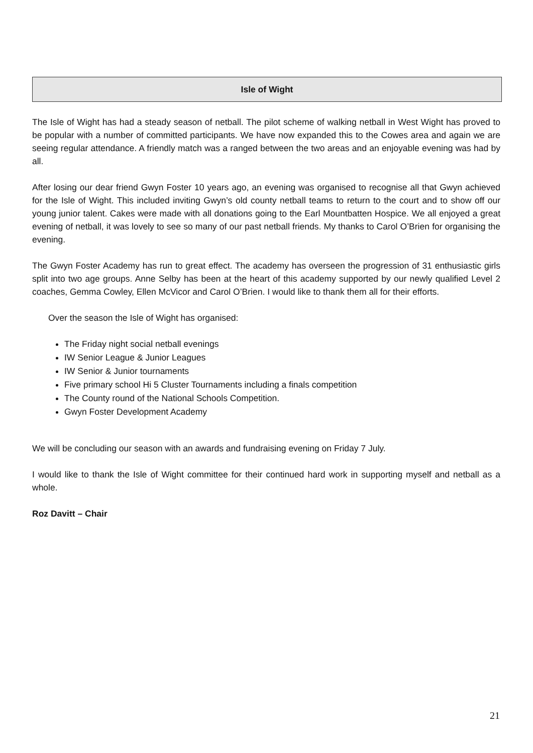Isle of Wight
The Isle of Wight has had a steady season of netball. The pilot scheme of walking netball in West Wight has proved to be popular with a number of committed participants. We have now expanded this to the Cowes area and again we are seeing regular attendance. A friendly match was a ranged between the two areas and an enjoyable evening was had by all.
After losing our dear friend Gwyn Foster 10 years ago, an evening was organised to recognise all that Gwyn achieved for the Isle of Wight. This included inviting Gwyn’s old county netball teams to return to the court and to show off our young junior talent. Cakes were made with all donations going to the Earl Mountbatten Hospice. We all enjoyed a great evening of netball, it was lovely to see so many of our past netball friends. My thanks to Carol O’Brien for organising the evening.
The Gwyn Foster Academy has run to great effect. The academy has overseen the progression of 31 enthusiastic girls split into two age groups. Anne Selby has been at the heart of this academy supported by our newly qualified Level 2 coaches, Gemma Cowley, Ellen McVicor and Carol O’Brien. I would like to thank them all for their efforts.
Over the season the Isle of Wight has organised:
The Friday night social netball evenings
IW Senior League & Junior Leagues
IW Senior & Junior tournaments
Five primary school Hi 5 Cluster Tournaments including a finals competition
The County round of the National Schools Competition.
Gwyn Foster Development Academy
We will be concluding our season with an awards and fundraising evening on Friday 7 July.
I would like to thank the Isle of Wight committee for their continued hard work in supporting myself and netball as a whole.
Roz Davitt – Chair
21